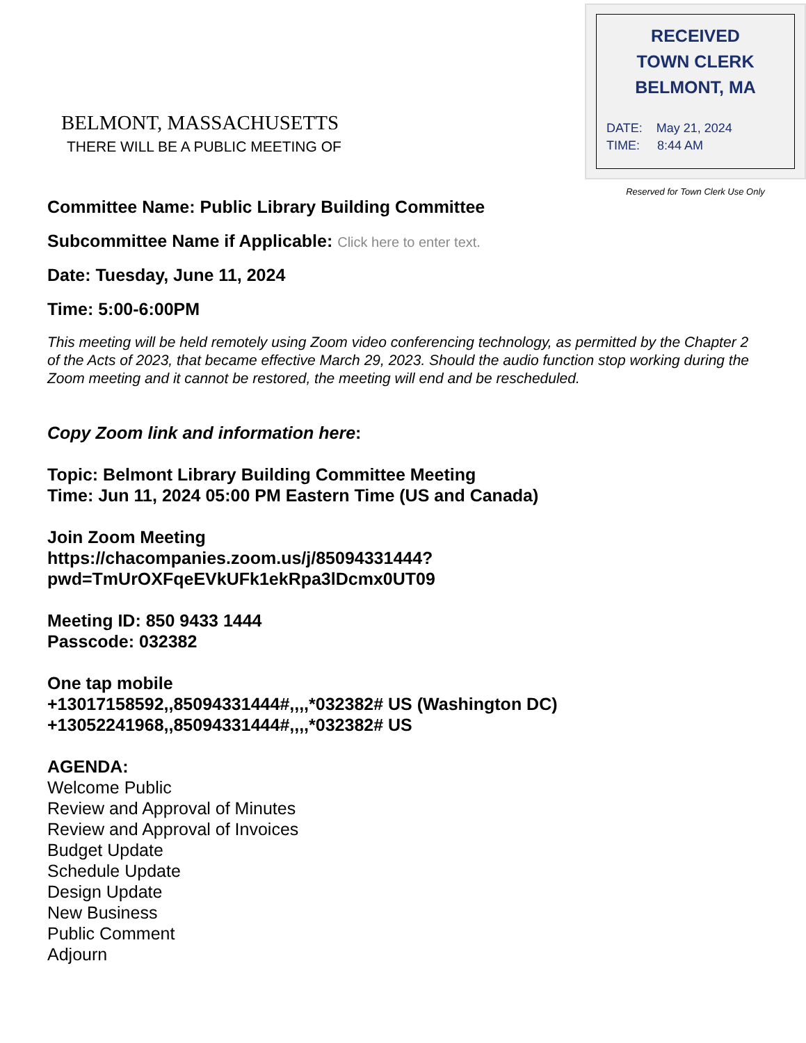BELMONT, MASSACHUSETTS
THERE WILL BE A PUBLIC MEETING OF
RECEIVED
TOWN CLERK
BELMONT, MA
DATE: May 21, 2024
TIME: 8:44 AM
Reserved for Town Clerk Use Only
Committee Name: Public Library Building Committee
Subcommittee Name if Applicable: Click here to enter text.
Date: Tuesday, June 11, 2024
Time: 5:00-6:00PM
This meeting will be held remotely using Zoom video conferencing technology, as permitted by the Chapter 2 of the Acts of 2023, that became effective March 29, 2023. Should the audio function stop working during the Zoom meeting and it cannot be restored, the meeting will end and be rescheduled.
Copy Zoom link and information here:
Topic: Belmont Library Building Committee Meeting
Time: Jun 11, 2024 05:00 PM Eastern Time (US and Canada)
Join Zoom Meeting
https://chacompanies.zoom.us/j/85094331444?pwd=TmUrOXFqeEVkUFk1ekRpa3lDcmx0UT09
Meeting ID: 850 9433 1444
Passcode: 032382
One tap mobile
+13017158592,,85094331444#,,,,*032382# US (Washington DC)
+13052241968,,85094331444#,,,,*032382# US
AGENDA:
Welcome Public
Review and Approval of Minutes
Review and Approval of Invoices
Budget Update
Schedule Update
Design Update
New Business
Public Comment
Adjourn